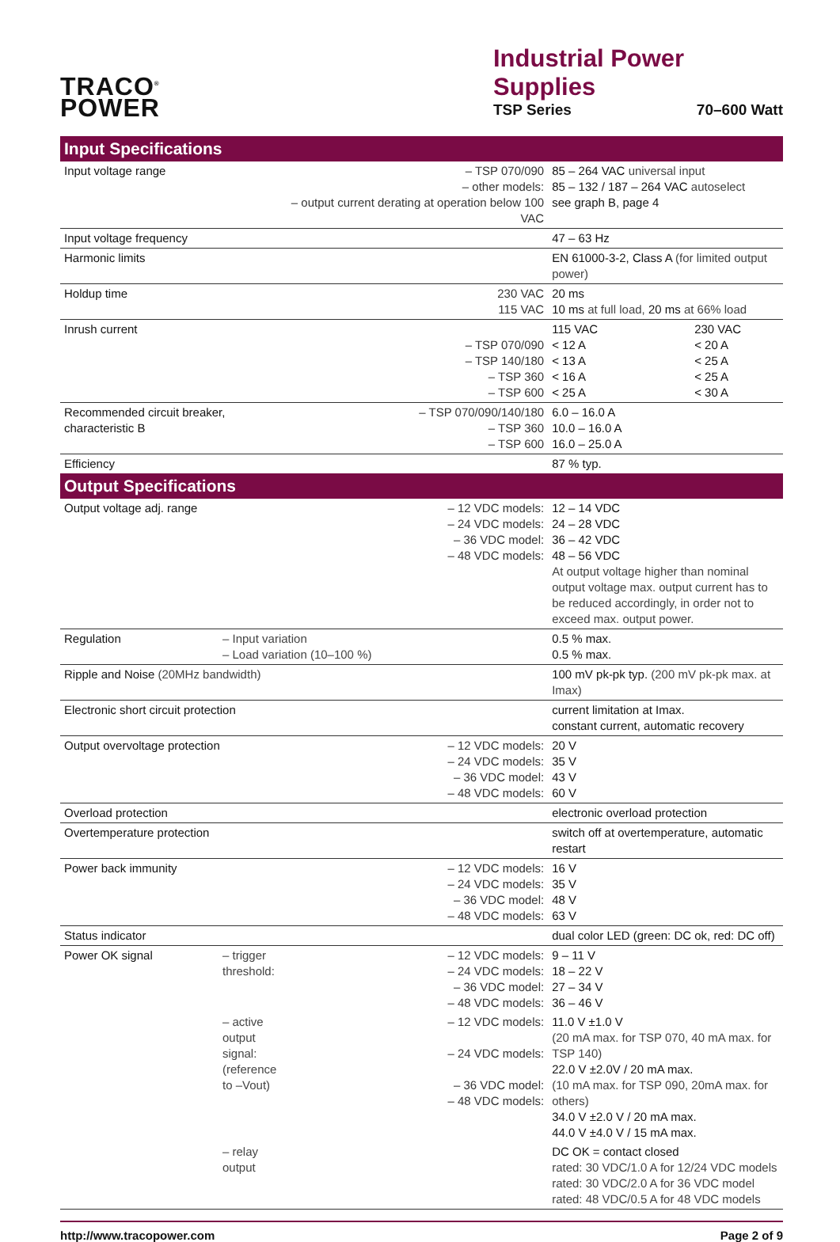TRACO<sup>®</sup>
POWER
Industrial Power Supplies
TSP Series 70–600 Watt
| Input Specifications | | | | |
| --- | --- | --- | --- | --- |
| Input voltage range | | – TSP 070/090 – other models: – output current derating at operation below 100 VAC | 85 – 264 VAC universal input 85 – 132 / 187 – 264 VAC autoselect see graph B, page 4 | |
| Input voltage frequency | | | 47 – 63 Hz | |
| Harmonic limits | | | EN 61000-3-2, Class A (for limited output power) | |
| Holdup time | | 230 VAC 115 VAC | 20 ms 10 ms at full load, 20 ms at 66% load | |
| Inrush current | | – TSP 070/090 – TSP 140/180 – TSP 360 – TSP 600 | 115 VAC < 12 A < 13 A < 16 A < 25 A | 230 VAC < 20 A < 25 A < 25 A < 30 A |
| Recommended circuit breaker, characteristic B | | – TSP 070/090/140/180 – TSP 360 – TSP 600 | 6.0 – 16.0 A 10.0 – 16.0 A 16.0 – 25.0 A | |
| Efficiency | | | 87 % typ. | |
| Output Specifications | | | | |
| Output voltage adj. range | | – 12 VDC models: – 24 VDC models: – 36 VDC model: – 48 VDC models: | 12 – 14 VDC 24 – 28 VDC 36 – 42 VDC 48 – 56 VDC At output voltage higher than nominal output voltage max. output current has to be reduced accordingly, in order not to exceed max. output power. | |
| Regulation | – Input variation – Load variation (10–100 %) | | 0.5 % max. 0.5 % max. | |
| Ripple and Noise (20MHz bandwidth) | | | 100 mV pk-pk typ. (200 mV pk-pk max. at Imax) | |
| Electronic short circuit protection | | | current limitation at Imax. constant current, automatic recovery | |
| Output overvoltage protection | | – 12 VDC models: – 24 VDC models: – 36 VDC model: – 48 VDC models: | 20 V 35 V 43 V 60 V | |
| Overload protection | | | electronic overload protection | |
| Overtemperature protection | | | switch off at overtemperature, automatic restart | |
| Power back immunity | | – 12 VDC models: – 24 VDC models: – 36 VDC model: – 48 VDC models: | 16 V 35 V 48 V 63 V | |
| Status indicator | | | dual color LED (green: DC ok, red: DC off) | |
| Power OK signal | – trigger threshold: | – 12 VDC models: – 24 VDC models: – 36 VDC model: – 48 VDC models: | 9 – 11 V 18 – 22 V 27 – 34 V 36 – 46 V | |
| | – active output signal: (reference to –Vout) | – 12 VDC models: – 24 VDC models: – 36 VDC model: – 48 VDC models: | 11.0 V ±1.0 V (20 mA max. for TSP 070, 40 mA max. for TSP 140) 22.0 V ±2.0V / 20 mA max. (10 mA max. for TSP 090, 20mA max. for others) 34.0 V ±2.0 V / 20 mA max. 44.0 V ±4.0 V / 15 mA max. | |
| | – relay output | | DC OK = contact closed rated: 30 VDC/1.0 A for 12/24 VDC models rated: 30 VDC/2.0 A for 36 VDC model rated: 48 VDC/0.5 A for 48 VDC models | |
http://www.tracopower.com Page 2 of 9